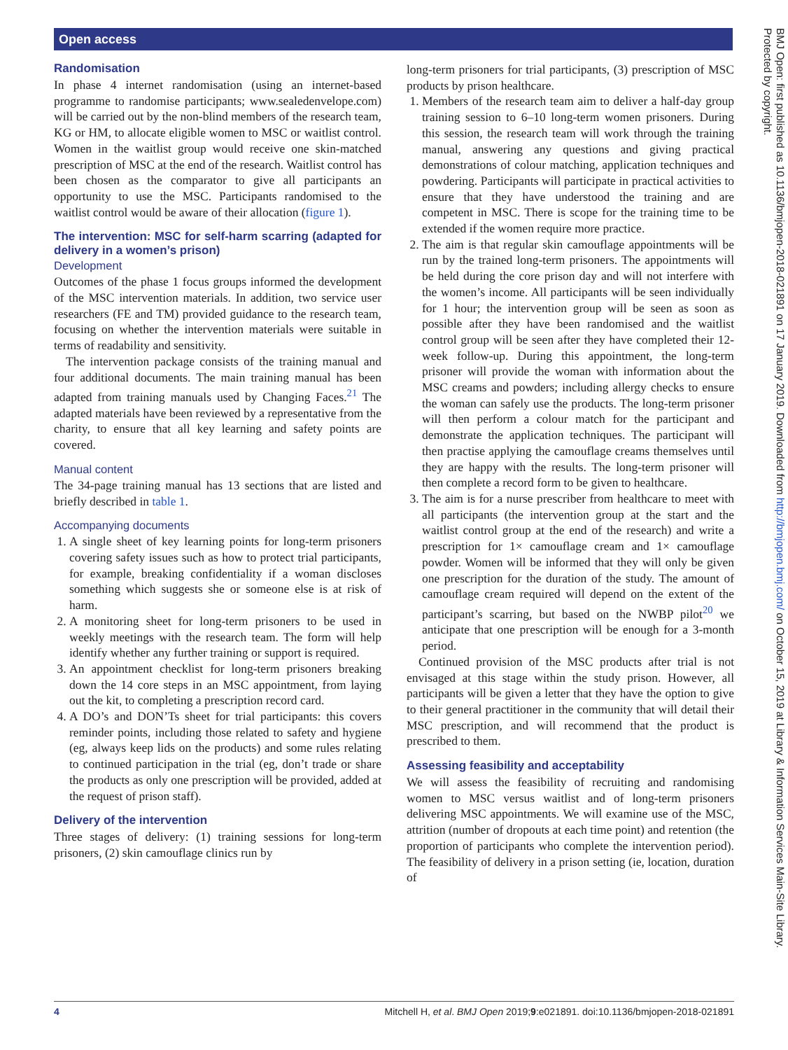Open access
Randomisation
In phase 4 internet randomisation (using an internet-based programme to randomise participants; www.sealedenvelope.com) will be carried out by the non-blind members of the research team, KG or HM, to allocate eligible women to MSC or waitlist control. Women in the waitlist group would receive one skin-matched prescription of MSC at the end of the research. Waitlist control has been chosen as the comparator to give all participants an opportunity to use the MSC. Participants randomised to the waitlist control would be aware of their allocation (figure 1).
The intervention: MSC for self-harm scarring (adapted for delivery in a women’s prison)
Development
Outcomes of the phase 1 focus groups informed the development of the MSC intervention materials. In addition, two service user researchers (FE and TM) provided guidance to the research team, focusing on whether the intervention materials were suitable in terms of readability and sensitivity.
The intervention package consists of the training manual and four additional documents. The main training manual has been adapted from training manuals used by Changing Faces.<sup>21</sup> The adapted materials have been reviewed by a representative from the charity, to ensure that all key learning and safety points are covered.
Manual content
The 34-page training manual has 13 sections that are listed and briefly described in table 1.
Accompanying documents
1. A single sheet of key learning points for long-term prisoners covering safety issues such as how to protect trial participants, for example, breaking confidentiality if a woman discloses something which suggests she or someone else is at risk of harm.
2. A monitoring sheet for long-term prisoners to be used in weekly meetings with the research team. The form will help identify whether any further training or support is required.
3. An appointment checklist for long-term prisoners breaking down the 14 core steps in an MSC appointment, from laying out the kit, to completing a prescription record card.
4. A DO’s and DON’Ts sheet for trial participants: this covers reminder points, including those related to safety and hygiene (eg, always keep lids on the products) and some rules relating to continued participation in the trial (eg, don’t trade or share the products as only one prescription will be provided, added at the request of prison staff).
Delivery of the intervention
Three stages of delivery: (1) training sessions for long-term prisoners, (2) skin camouflage clinics run by
long-term prisoners for trial participants, (3) prescription of MSC products by prison healthcare.
1. Members of the research team aim to deliver a half-day group training session to 6–10 long-term women prisoners. During this session, the research team will work through the training manual, answering any questions and giving practical demonstrations of colour matching, application techniques and powdering. Participants will participate in practical activities to ensure that they have understood the training and are competent in MSC. There is scope for the training time to be extended if the women require more practice.
2. The aim is that regular skin camouflage appointments will be run by the trained long-term prisoners. The appointments will be held during the core prison day and will not interfere with the women’s income. All participants will be seen individually for 1 hour; the intervention group will be seen as soon as possible after they have been randomised and the waitlist control group will be seen after they have completed their 12-week follow-up. During this appointment, the long-term prisoner will provide the woman with information about the MSC creams and powders; including allergy checks to ensure the woman can safely use the products. The long-term prisoner will then perform a colour match for the participant and demonstrate the application techniques. The participant will then practise applying the camouflage creams themselves until they are happy with the results. The long-term prisoner will then complete a record form to be given to healthcare.
3. The aim is for a nurse prescriber from healthcare to meet with all participants (the intervention group at the start and the waitlist control group at the end of the research) and write a prescription for 1× camouflage cream and 1× camouflage powder. Women will be informed that they will only be given one prescription for the duration of the study. The amount of camouflage cream required will depend on the extent of the participant’s scarring, but based on the NWBP pilot<sup>20</sup> we anticipate that one prescription will be enough for a 3-month period.
Continued provision of the MSC products after trial is not envisaged at this stage within the study prison. However, all participants will be given a letter that they have the option to give to their general practitioner in the community that will detail their MSC prescription, and will recommend that the product is prescribed to them.
Assessing feasibility and acceptability
We will assess the feasibility of recruiting and randomising women to MSC versus waitlist and of long-term prisoners delivering MSC appointments. We will examine use of the MSC, attrition (number of dropouts at each time point) and retention (the proportion of participants who complete the intervention period). The feasibility of delivery in a prison setting (ie, location, duration of
BMJ Open: first published as 10.1136/bmjopen-2018-021891 on 17 January 2019. Downloaded from http://bmjopen.bmj.com/ on October 15, 2019 at Library & Information Services Main-Site Library. Protected by copyright.
4 Mitchell H, et al. BMJ Open 2019;9:e021891. doi:10.1136/bmjopen-2018-021891